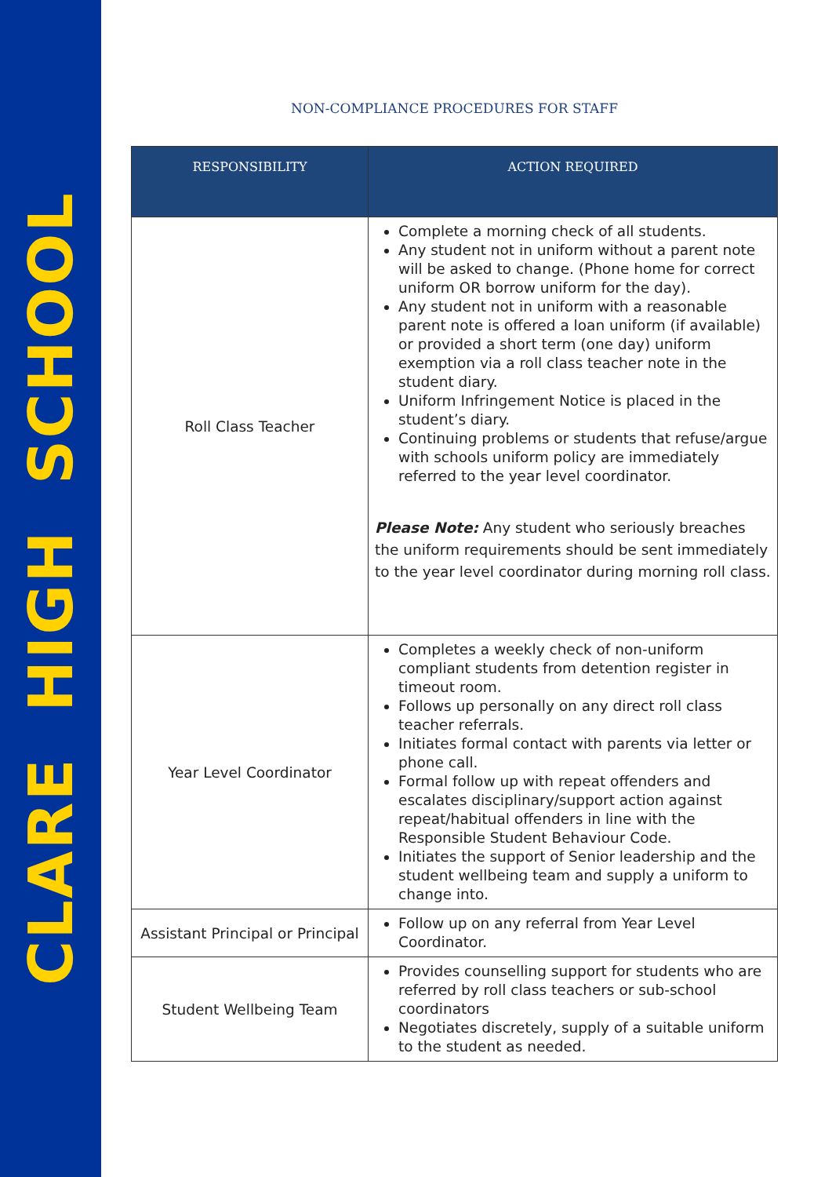CLARE HIGH SCHOOL
NON-COMPLIANCE PROCEDURES FOR STAFF
| RESPONSIBILITY | ACTION REQUIRED |
| --- | --- |
| Roll Class Teacher | Complete a morning check of all students. Any student not in uniform without a parent note will be asked to change. (Phone home for correct uniform OR borrow uniform for the day). Any student not in uniform with a reasonable parent note is offered a loan uniform (if available) or provided a short term (one day) uniform exemption via a roll class teacher note in the student diary. Uniform Infringement Notice is placed in the student’s diary. Continuing problems or students that refuse/argue with schools uniform policy are immediately referred to the year level coordinator. Please Note: Any student who seriously breaches the uniform requirements should be sent immediately to the year level coordinator during morning roll class. |
| Year Level Coordinator | Completes a weekly check of non-uniform compliant students from detention register in timeout room. Follows up personally on any direct roll class teacher referrals. Initiates formal contact with parents via letter or phone call. Formal follow up with repeat offenders and escalates disciplinary/support action against repeat/habitual offenders in line with the Responsible Student Behaviour Code. Initiates the support of Senior leadership and the student wellbeing team and supply a uniform to change into. |
| Assistant Principal or Principal | Follow up on any referral from Year Level Coordinator. |
| Student Wellbeing Team | Provides counselling support for students who are referred by roll class teachers or sub-school coordinators Negotiates discretely, supply of a suitable uniform to the student as needed. |